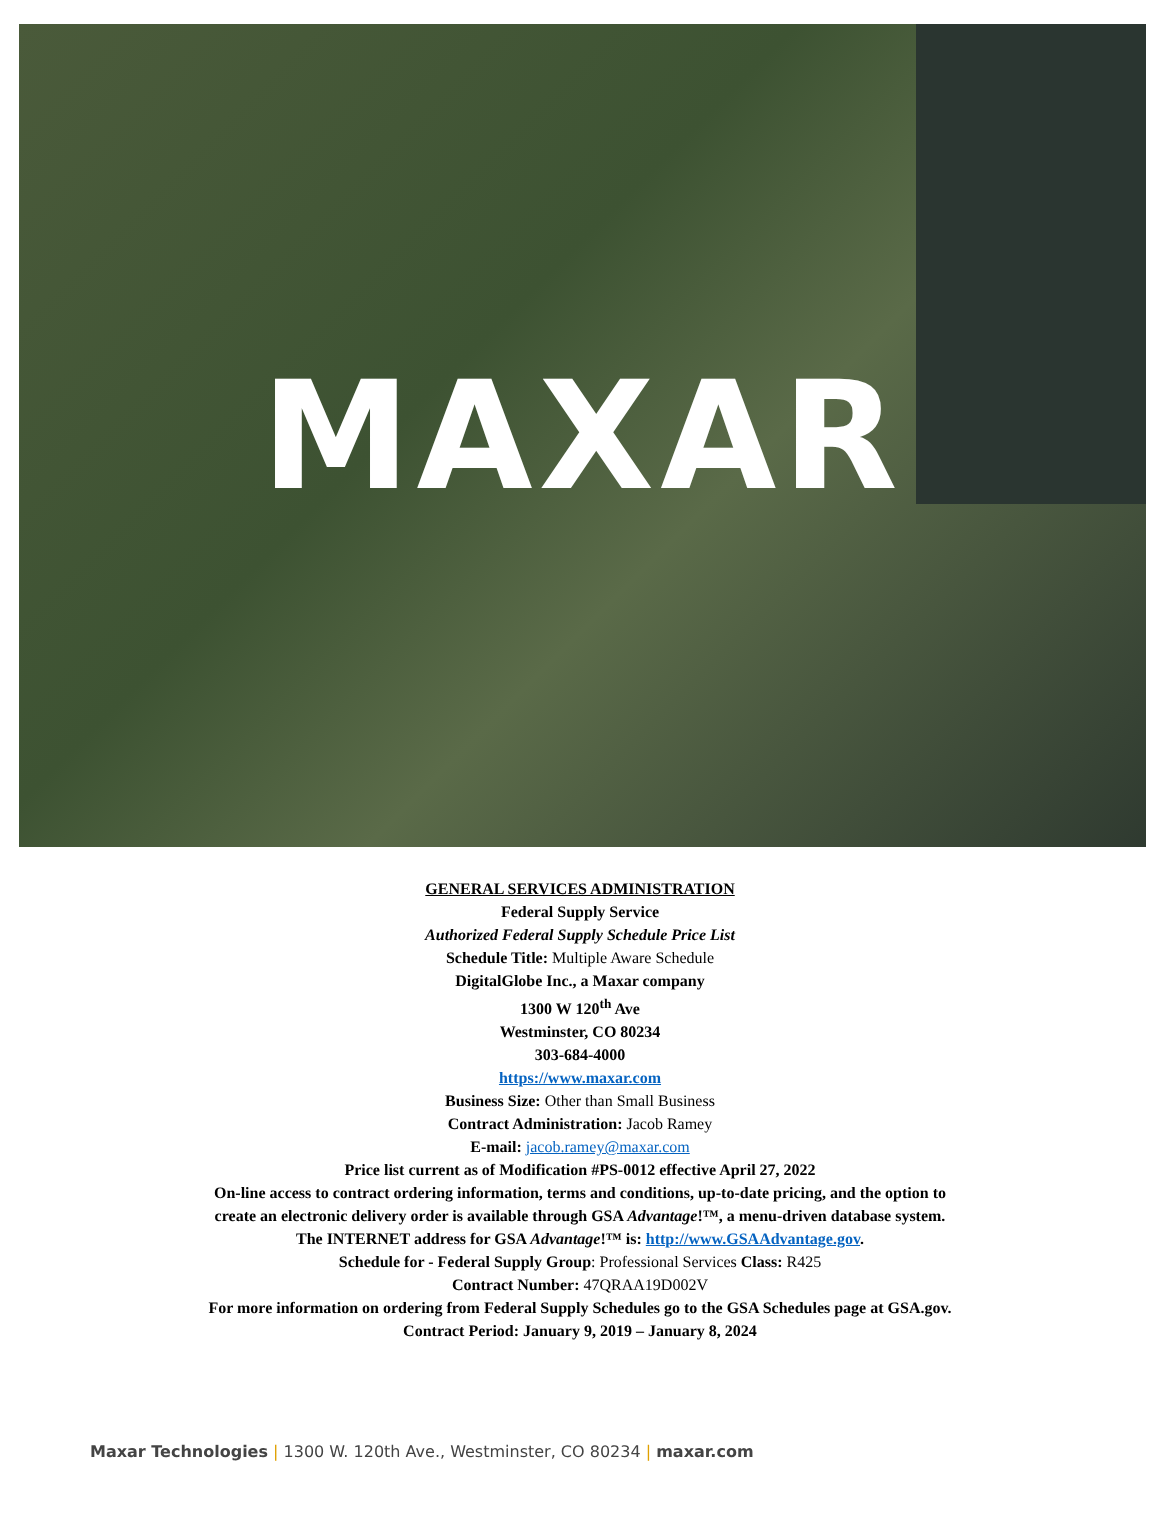MAXAR
GENERAL SERVICES ADMINISTRATION
Federal Supply Service
Authorized Federal Supply Schedule Price List
Schedule Title: Multiple Aware Schedule
DigitalGlobe Inc., a Maxar company
1300 W 120<sup>th</sup> Ave
Westminster, CO 80234
303-684-4000
https://www.maxar.com
Business Size: Other than Small Business
Contract Administration: Jacob Ramey
E-mail: jacob.ramey@maxar.com
Price list current as of Modification #PS-0012 effective April 27, 2022
On-line access to contract ordering information, terms and conditions, up-to-date pricing, and the option to
create an electronic delivery order is available through GSA Advantage!™, a menu-driven database system.
The INTERNET address for GSA Advantage!™ is: http://www.GSAAdvantage.gov.
Schedule for - Federal Supply Group: Professional Services Class: R425
Contract Number: 47QRAA19D002V
For more information on ordering from Federal Supply Schedules go to the GSA Schedules page at GSA.gov.
Contract Period: January 9, 2019 – January 8, 2024
Maxar Technologies | 1300 W. 120th Ave., Westminster, CO 80234 | maxar.com